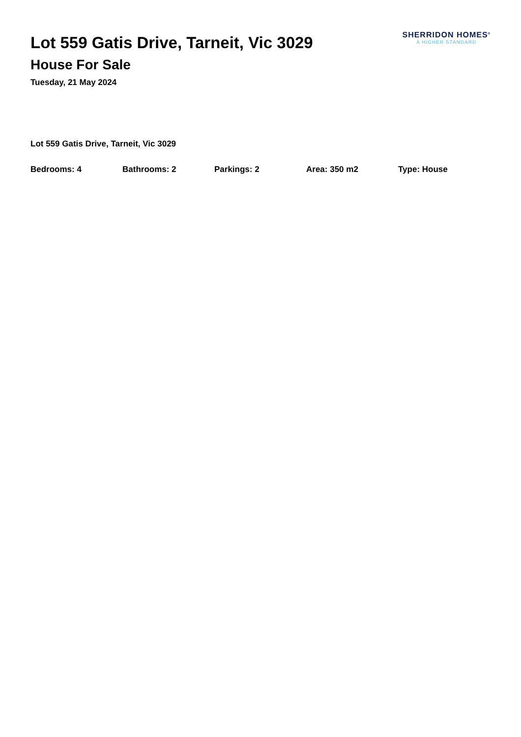Lot 559 Gatis Drive, Tarneit, Vic 3029
House For Sale
Tuesday, 21 May 2024
SHERRIDON HOMES<sup>®</sup>
A HIGHER STANDARD
Lot 559 Gatis Drive, Tarneit, Vic 3029
Bedrooms: 4 Bathrooms: 2 Parkings: 2 Area: 350 m2 Type: House